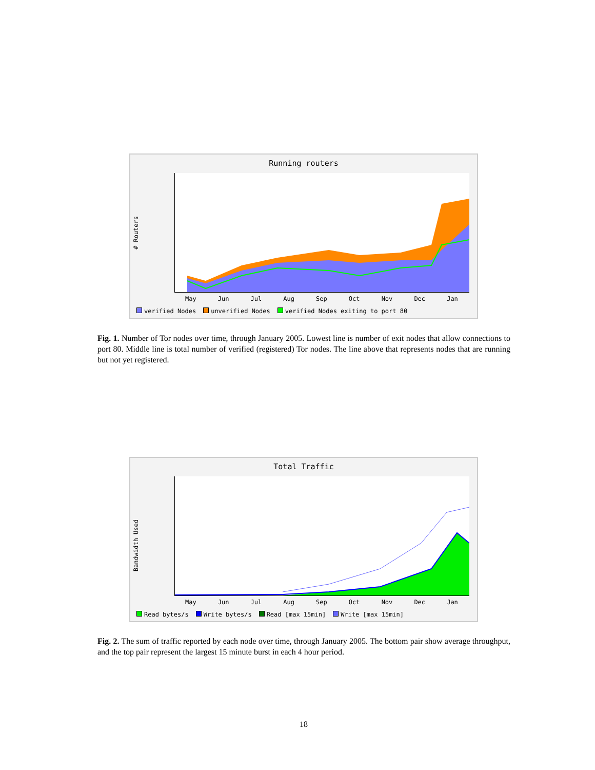Running routers
# Routers
May Jun Jul Aug Sep Oct Nov Dec Jan
verified Nodes unverified Nodes verified Nodes exiting to port 80
Fig. 1. Number of Tor nodes over time, through January 2005. Lowest line is number of exit nodes that allow connections to port 80. Middle line is total number of verified (registered) Tor nodes. The line above that represents nodes that are running but not yet registered.
Total Traffic
Bandwidth Used
May Jun Jul Aug Sep Oct Nov Dec Jan
Read bytes/s Write bytes/s Read [max 15min] Write [max 15min]
Fig. 2. The sum of traffic reported by each node over time, through January 2005. The bottom pair show average throughput, and the top pair represent the largest 15 minute burst in each 4 hour period.
18